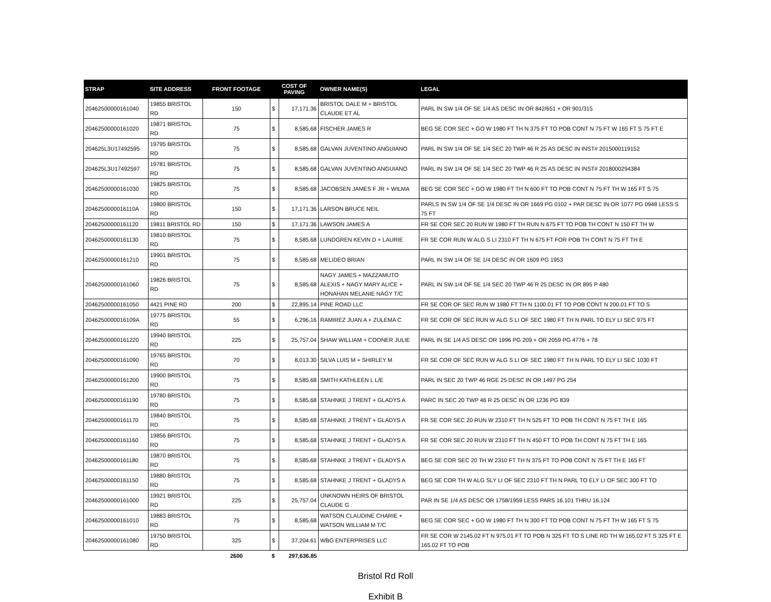| STRAP | SITE ADDRESS | FRONT FOOTAGE | COST OF PAVING | | OWNER NAME(S) | LEGAL |
| --- | --- | --- | --- | --- | --- | --- |
| 20462500000161040 | 19855 BRISTOL RD | 150 | $ | 17,171.36 | BRISTOL DALE M + BRISTOL CLAUDE ET AL | PARL IN SW 1/4 OF SE 1/4 AS DESC IN OR 842/651 + OR 901/315 |
| 20462500000161020 | 19871 BRISTOL RD | 75 | $ | 8,585.68 | FISCHER JAMES R | BEG SE COR SEC + GO W 1980 FT TH N 375 FT TO POB CONT N 75 FT W 165 FT S 75 FT E |
| 204625L3U17492595 | 19795 BRISTOL RD | 75 | $ | 8,585.68 | GALVAN JUVENTINO ANGUIANO | PARL IN SW 1/4 OF SE 1/4 SEC 20 TWP 46 R 25 AS DESC IN INST# 2015000119152 |
| 204625L3U17492597 | 19781 BRISTOL RD | 75 | $ | 8,585.68 | GALVAN JUVENTINO ANGUIANO | PARL IN SW 1/4 OF SE 1/4 SEC 20 TWP 46 R 25 AS DESC IN INST# 2018000294384 |
| 20462500000161030 | 19825 BRISTOL RD | 75 | $ | 8,585.68 | JACOBSEN JAMES F JR + WILMA | BEG SE COR SEC + GO W 1980 FT TH N 600 FT TO POB CONT N 75 FT TH W 165 FT S 75 |
| 2046250000016110A | 19800 BRISTOL RD | 150 | $ | 17,171.36 | LARSON BRUCE NEIL | PARLS IN SW 1/4 OF SE 1/4 DESC IN OR 1669 PG 0102 + PAR DESC IN OR 1077 PG 0948 LESS S 75 FT |
| 20462500000161120 | 19811 BRISTOL RD | 150 | $ | 17,171.36 | LAWSON JAMES A | FR SE COR SEC 20 RUN W 1980 FT TH RUN N 675 FT TO POB TH CONT N 150 FT TH W |
| 20462500000161130 | 19810 BRISTOL RD | 75 | $ | 8,585.68 | LUNDGREN KEVIN D + LAURIE | FR SE COR RUN W ALG S LI 2310 FT TH N 675 FT FOR POB TH CONT N 75 FT TH E |
| 20462500000161210 | 19901 BRISTOL RD | 75 | $ | 8,585.68 | MELIDEO BRIAN | PARL IN SW 1/4 OF SE 1/4 DESC IN OR 1609 PG 1953 |
| 20462500000161060 | 19826 BRISTOL RD | 75 | $ | 8,585.68 | NAGY JAMES + MAZZAMUTO ALEXIS + NAGY MARY ALICE + HONAHAN MELANIE NAGY T/C | PARL IN SW 1/4 OF SE 1/4 SEC 20 TWP 46 R 25 DESC IN OR 895 P 480 |
| 20462500000161050 | 4421 PINE RD | 200 | $ | 22,895.14 | PINE ROAD LLC | FR SE COR OF SEC RUN W 1980 FT TH N 1100.01 FT TO POB CONT N 200.01 FT TO S |
| 2046250000016109A | 19775 BRISTOL RD | 55 | $ | 6,296.16 | RAMIREZ JUAN A + ZULEMA C | FR SE COR OF SEC RUN W ALG S LI OF SEC 1980 FT TH N PARL TO ELY LI SEC 975 FT |
| 20462500000161220 | 19940 BRISTOL RD | 225 | $ | 25,757.04 | SHAW WILLIAM + COONER JULIE | PARL IN SE 1/4 AS DESC OR 1996 PG 209 + OR 2059 PG 4776 + 78 |
| 20462500000161090 | 19765 BRISTOL RD | 70 | $ | 8,013.30 | SILVA LUIS M + SHIRLEY M | FR SE COR OF SEC RUN W ALG S LI OF SEC 1980 FT TH N PARL TO ELY LI SEC 1030 FT |
| 20462500000161200 | 19900 BRISTOL RD | 75 | $ | 8,585.68 | SMITH KATHLEEN L L/E | PARL IN SEC 20 TWP 46 RGE 25 DESC IN OR 1497 PG 254 |
| 20462500000161190 | 19780 BRISTOL RD | 75 | $ | 8,585.68 | STAHNKE J TRENT + GLADYS A | PARC IN SEC 20 TWP 46 R 25 DESC IN OR 1236 PG 839 |
| 20462500000161170 | 19840 BRISTOL RD | 75 | $ | 8,585.68 | STAHNKE J TRENT + GLADYS A | FR SE COR SEC 20 RUN W 2310 FT TH N 525 FT TO POB TH CONT N 75 FT TH E 165 |
| 20462500000161160 | 19856 BRISTOL RD | 75 | $ | 8,585.68 | STAHNKE J TRENT + GLADYS A | FR SE COR SEC 20 RUN W 2310 FT TH N 450 FT TO POB TH CONT N 75 FT TH E 165 |
| 20462500000161180 | 19870 BRISTOL RD | 75 | $ | 8,585.68 | STAHNKE J TRENT + GLADYS A | BEG SE COR SEC 20 TH W 2310 FT TH N 375 FT TO POB CONT N 75 FT TH E 165 FT |
| 20462500000161150 | 19880 BRISTOL RD | 75 | $ | 8,585.68 | STAHNKE J TRENT + GLADYS A | BEG SE COR TH W ALG SLY LI OF SEC 2310 FT TH N PARL TO ELY LI OF SEC 300 FT TO |
| 20462500000161000 | 19921 BRISTOL RD | 225 | $ | 25,757.04 | UNKNOWN HEIRS OF BRISTOL CLAUDE G | PAR IN SE 1/4 AS DESC OR 1758/1959 LESS PARS 16.101 THRU 16.124 |
| 20462500000161010 | 19883 BRISTOL RD | 75 | $ | 8,585.68 | WATSON CLAUDINE CHARIE + WATSON WILLIAM M T/C | BEG SE COR SEC + GO W 1980 FT TH N 300 FT TO POB CONT N 75 FT TH W 165 FT S 75 |
| 20462500000161080 | 19750 BRISTOL RD | 325 | $ | 37,204.61 | WBG ENTERPRISES LLC | FR SE COR W 2145.02 FT N 975.01 FT TO POB N 325 FT TO S LINE RD TH W 165.02 FT S 325 FT E 165.02 FT TO POB |
| | | 2600 | $ | 297,636.85 | | |
Bristol Rd Roll
Exhibit B